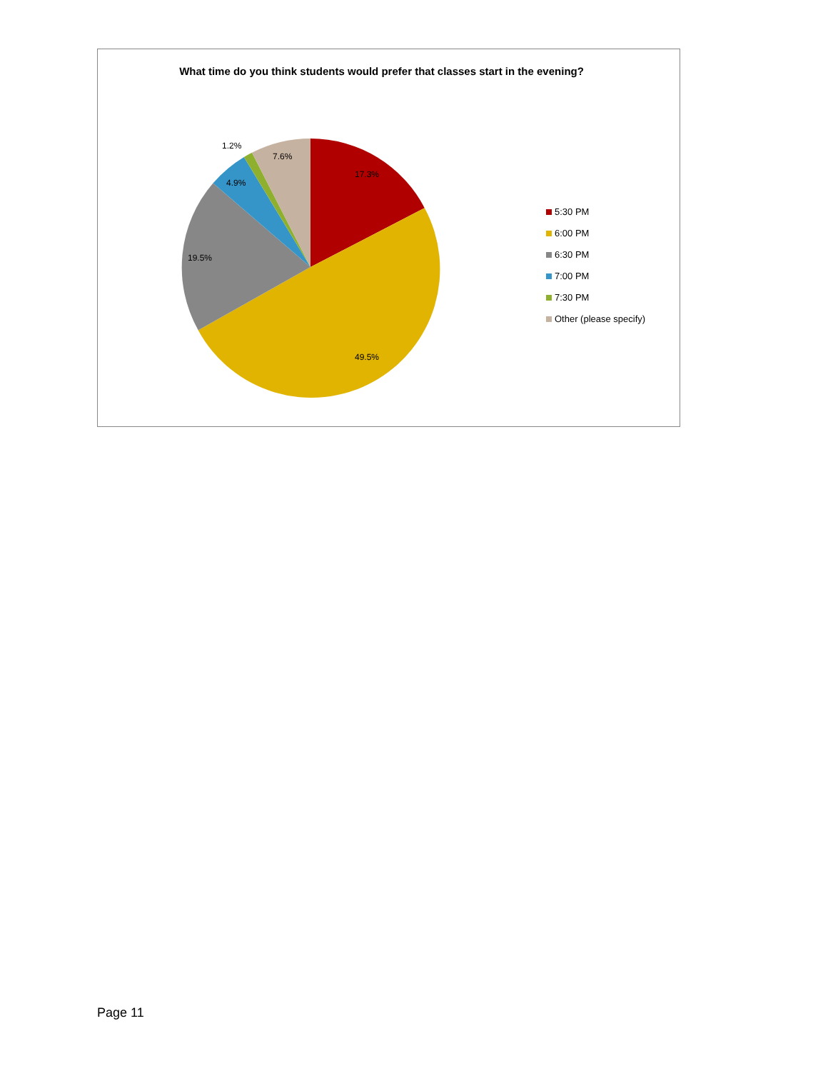What time do you think students would prefer that classes start in the evening?
17.3%
49.5%
19.5%
4.9%
1.2%
7.6%
5:30 PM
6:00 PM
6:30 PM
7:00 PM
7:30 PM
Other (please specify)
Page 11